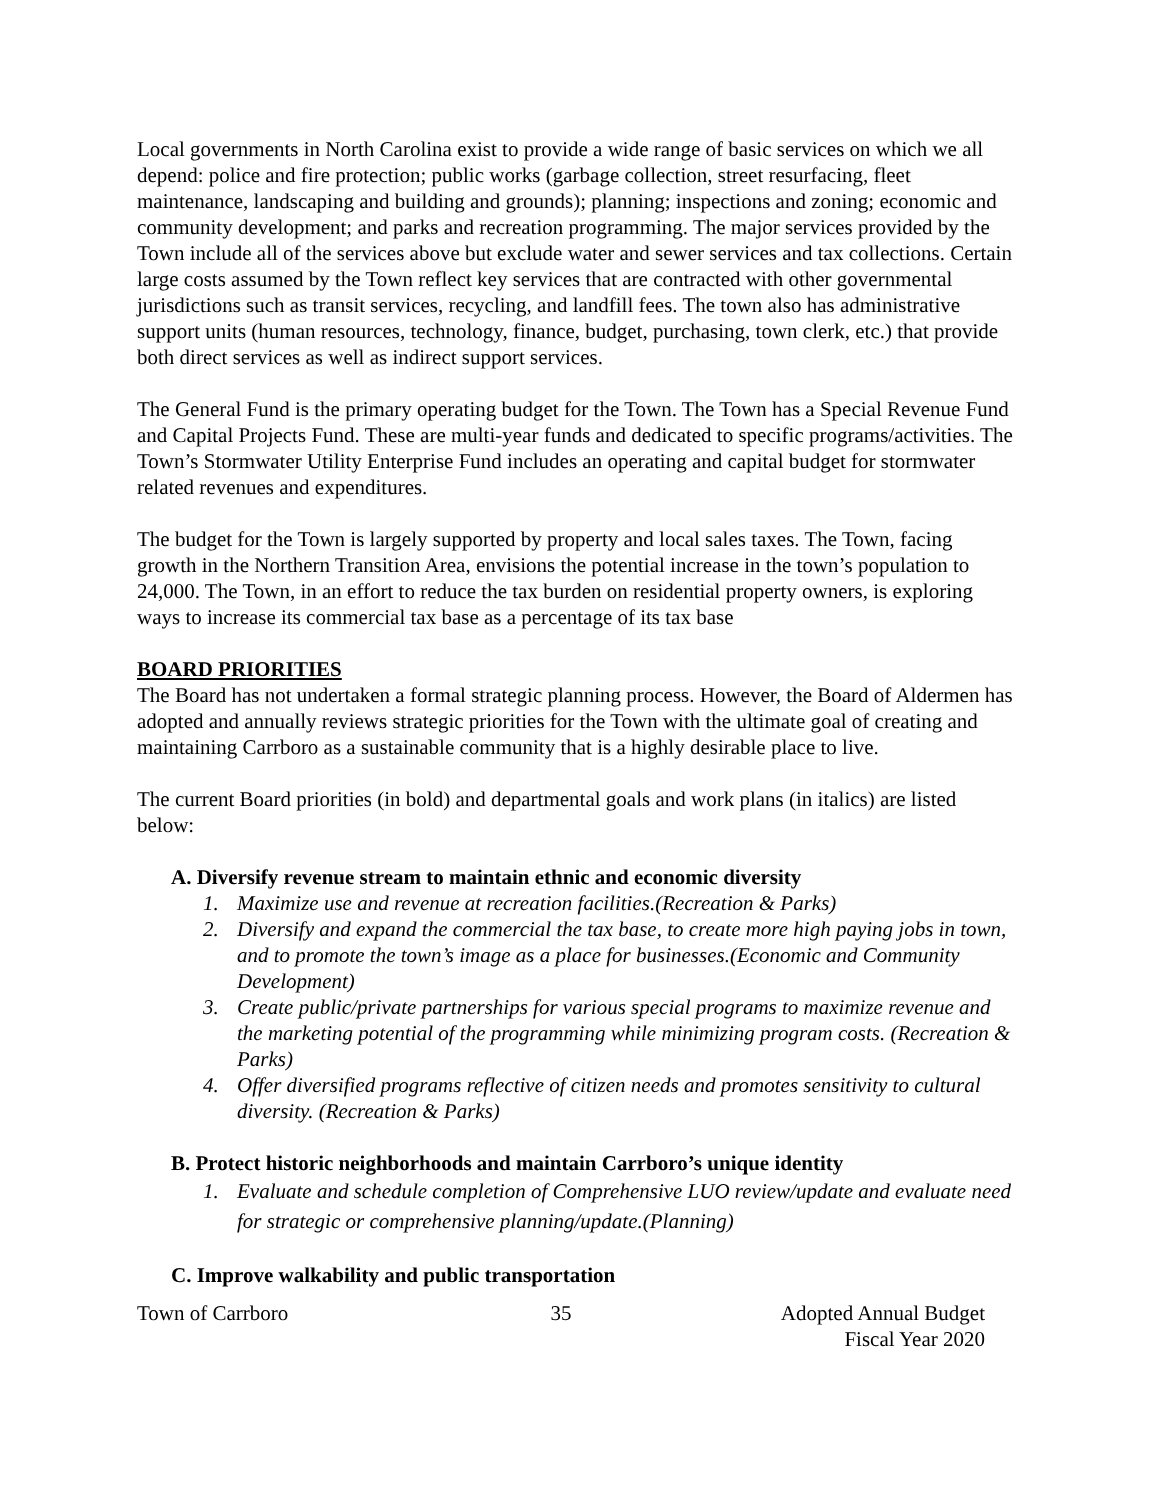Local governments in North Carolina exist to provide a wide range of basic services on which we all depend: police and fire protection; public works (garbage collection, street resurfacing, fleet maintenance, landscaping and building and grounds); planning; inspections and zoning; economic and community development; and parks and recreation programming. The major services provided by the Town include all of the services above but exclude water and sewer services and tax collections. Certain large costs assumed by the Town reflect key services that are contracted with other governmental jurisdictions such as transit services, recycling, and landfill fees. The town also has administrative support units (human resources, technology, finance, budget, purchasing, town clerk, etc.) that provide both direct services as well as indirect support services.
The General Fund is the primary operating budget for the Town. The Town has a Special Revenue Fund and Capital Projects Fund. These are multi-year funds and dedicated to specific programs/activities. The Town’s Stormwater Utility Enterprise Fund includes an operating and capital budget for stormwater related revenues and expenditures.
The budget for the Town is largely supported by property and local sales taxes. The Town, facing growth in the Northern Transition Area, envisions the potential increase in the town’s population to 24,000. The Town, in an effort to reduce the tax burden on residential property owners, is exploring ways to increase its commercial tax base as a percentage of its tax base
BOARD PRIORITIES
The Board has not undertaken a formal strategic planning process. However, the Board of Aldermen has adopted and annually reviews strategic priorities for the Town with the ultimate goal of creating and maintaining Carrboro as a sustainable community that is a highly desirable place to live.
The current Board priorities (in bold) and departmental goals and work plans (in italics) are listed below:
A. Diversify revenue stream to maintain ethnic and economic diversity
1. Maximize use and revenue at recreation facilities.(Recreation & Parks)
2. Diversify and expand the commercial the tax base, to create more high paying jobs in town, and to promote the town’s image as a place for businesses.(Economic and Community Development)
3. Create public/private partnerships for various special programs to maximize revenue and the marketing potential of the programming while minimizing program costs. (Recreation & Parks)
4. Offer diversified programs reflective of citizen needs and promotes sensitivity to cultural diversity. (Recreation & Parks)
B. Protect historic neighborhoods and maintain Carrboro’s unique identity
1. Evaluate and schedule completion of Comprehensive LUO review/update and evaluate need for strategic or comprehensive planning/update.(Planning)
C. Improve walkability and public transportation
Town of Carrboro 35 Adopted Annual Budget
Fiscal Year 2020